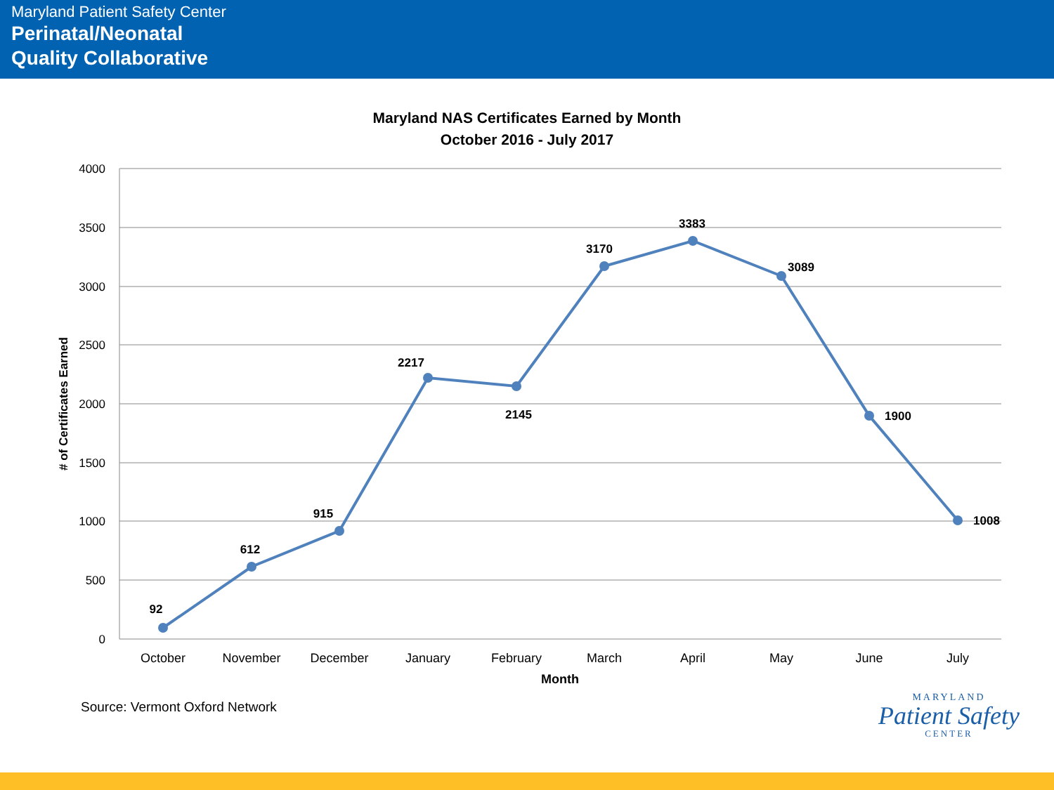Maryland Patient Safety Center
Perinatal/Neonatal
Quality Collaborative
Maryland NAS Certificates Earned by Month
October 2016 - July 2017
4000
3500
3000
2500
2000
1500
1000
500
0
# of Certificates Earned
October
November
December
January
February
March
April
May
June
July
Month
92
612
915
2217
2145
3170
3383
3089
1900
1008
Source: Vermont Oxford Network
MARYLAND
Patient Safety
CENTER